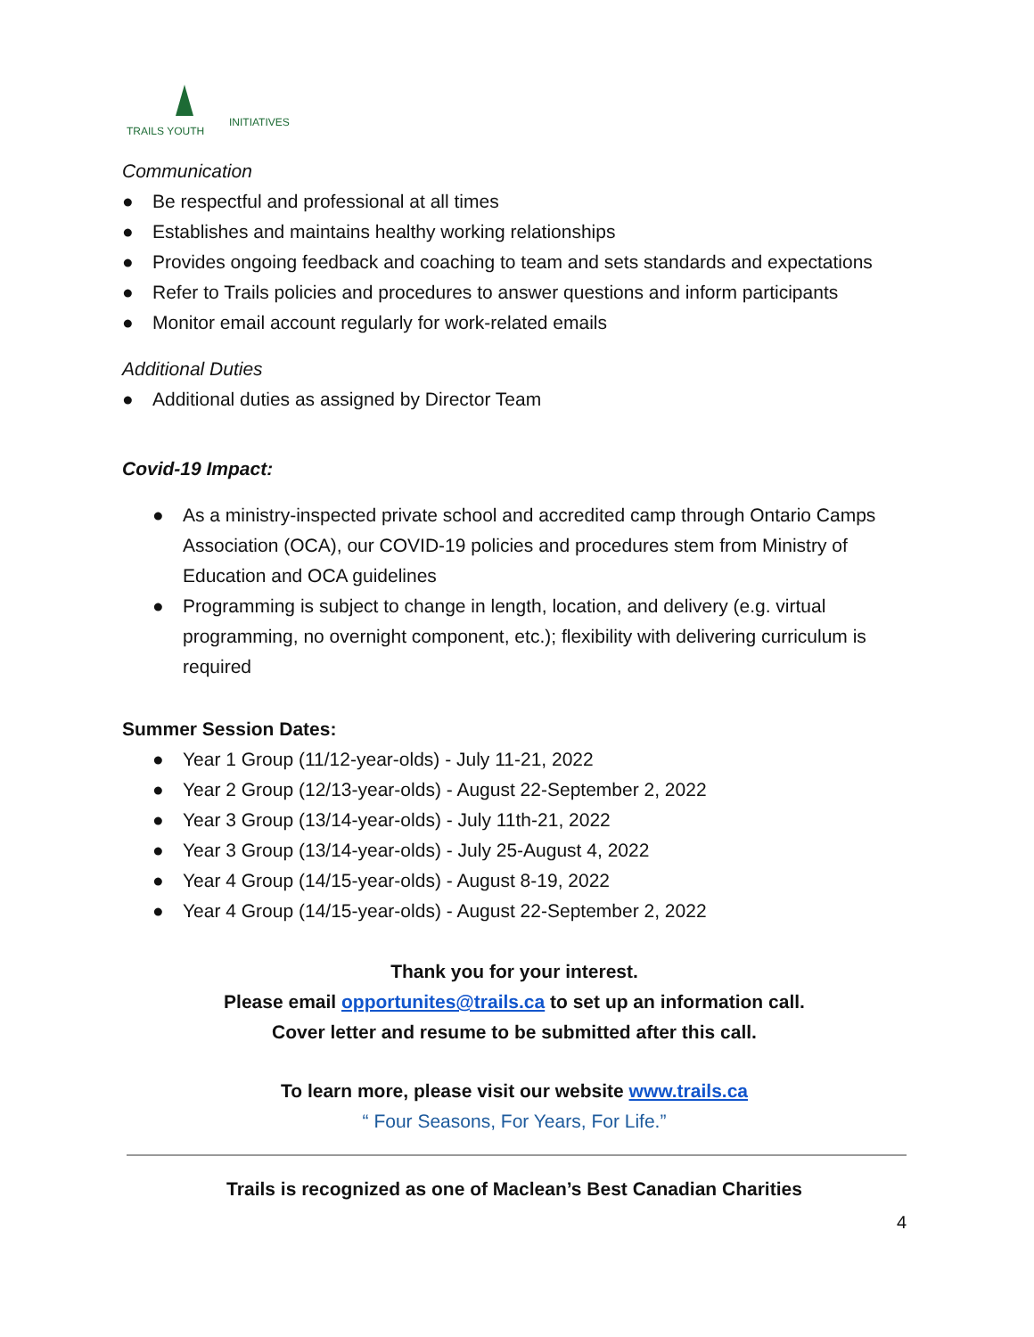TRAILS YOUTH
INITIATIVES
Communication
● Be respectful and professional at all times
● Establishes and maintains healthy working relationships
● Provides ongoing feedback and coaching to team and sets standards and expectations
● Refer to Trails policies and procedures to answer questions and inform participants
● Monitor email account regularly for work-related emails
Additional Duties
● Additional duties as assigned by Director Team
Covid-19 Impact:
● As a ministry-inspected private school and accredited camp through Ontario Camps Association (OCA), our COVID-19 policies and procedures stem from Ministry of Education and OCA guidelines
● Programming is subject to change in length, location, and delivery (e.g. virtual programming, no overnight component, etc.); flexibility with delivering curriculum is required
Summer Session Dates:
● Year 1 Group (11/12-year-olds) - July 11-21, 2022
● Year 2 Group (12/13-year-olds) - August 22-September 2, 2022
● Year 3 Group (13/14-year-olds) - July 11th-21, 2022
● Year 3 Group (13/14-year-olds) - July 25-August 4, 2022
● Year 4 Group (14/15-year-olds) - August 8-19, 2022
● Year 4 Group (14/15-year-olds) - August 22-September 2, 2022
Thank you for your interest.
Please email opportunites@trails.ca to set up an information call.
Cover letter and resume to be submitted after this call.
To learn more, please visit our website www.trails.ca
“ Four Seasons, For Years, For Life.”
Trails is recognized as one of Maclean’s Best Canadian Charities
4